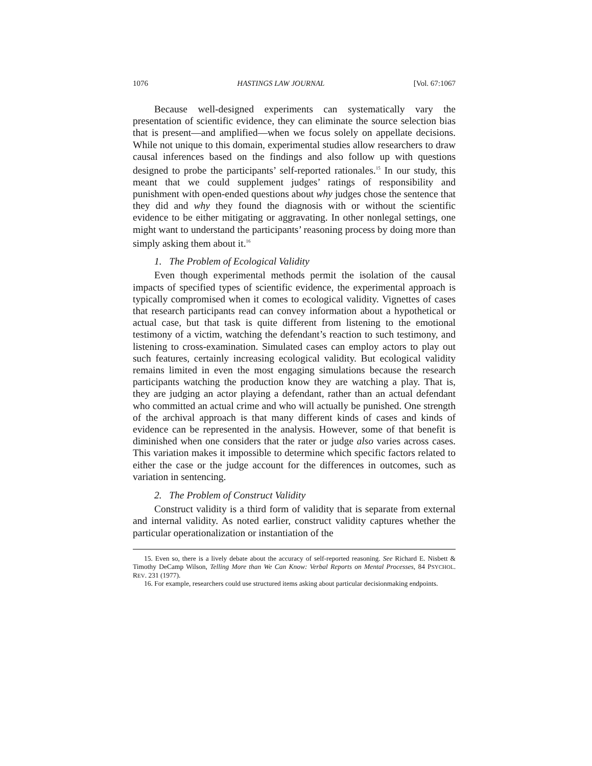1076 HASTINGS LAW JOURNAL [Vol. 67:1067
Because well-designed experiments can systematically vary the presentation of scientific evidence, they can eliminate the source selection bias that is present—and amplified—when we focus solely on appellate decisions. While not unique to this domain, experimental studies allow researchers to draw causal inferences based on the findings and also follow up with questions designed to probe the participants’ self-reported rationales.<sup>15</sup> In our study, this meant that we could supplement judges’ ratings of responsibility and punishment with open-ended questions about why judges chose the sentence that they did and why they found the diagnosis with or without the scientific evidence to be either mitigating or aggravating. In other nonlegal settings, one might want to understand the participants’ reasoning process by doing more than simply asking them about it.<sup>16</sup>
1. The Problem of Ecological Validity
Even though experimental methods permit the isolation of the causal impacts of specified types of scientific evidence, the experimental approach is typically compromised when it comes to ecological validity. Vignettes of cases that research participants read can convey information about a hypothetical or actual case, but that task is quite different from listening to the emotional testimony of a victim, watching the defendant’s reaction to such testimony, and listening to cross-examination. Simulated cases can employ actors to play out such features, certainly increasing ecological validity. But ecological validity remains limited in even the most engaging simulations because the research participants watching the production know they are watching a play. That is, they are judging an actor playing a defendant, rather than an actual defendant who committed an actual crime and who will actually be punished. One strength of the archival approach is that many different kinds of cases and kinds of evidence can be represented in the analysis. However, some of that benefit is diminished when one considers that the rater or judge also varies across cases. This variation makes it impossible to determine which specific factors related to either the case or the judge account for the differences in outcomes, such as variation in sentencing.
2. The Problem of Construct Validity
Construct validity is a third form of validity that is separate from external and internal validity. As noted earlier, construct validity captures whether the particular operationalization or instantiation of the
15. Even so, there is a lively debate about the accuracy of self-reported reasoning. See Richard E. Nisbett & Timothy DeCamp Wilson, Telling More than We Can Know: Verbal Reports on Mental Processes, 84 PSYCHOL. REV. 231 (1977).
16. For example, researchers could use structured items asking about particular decisionmaking endpoints.